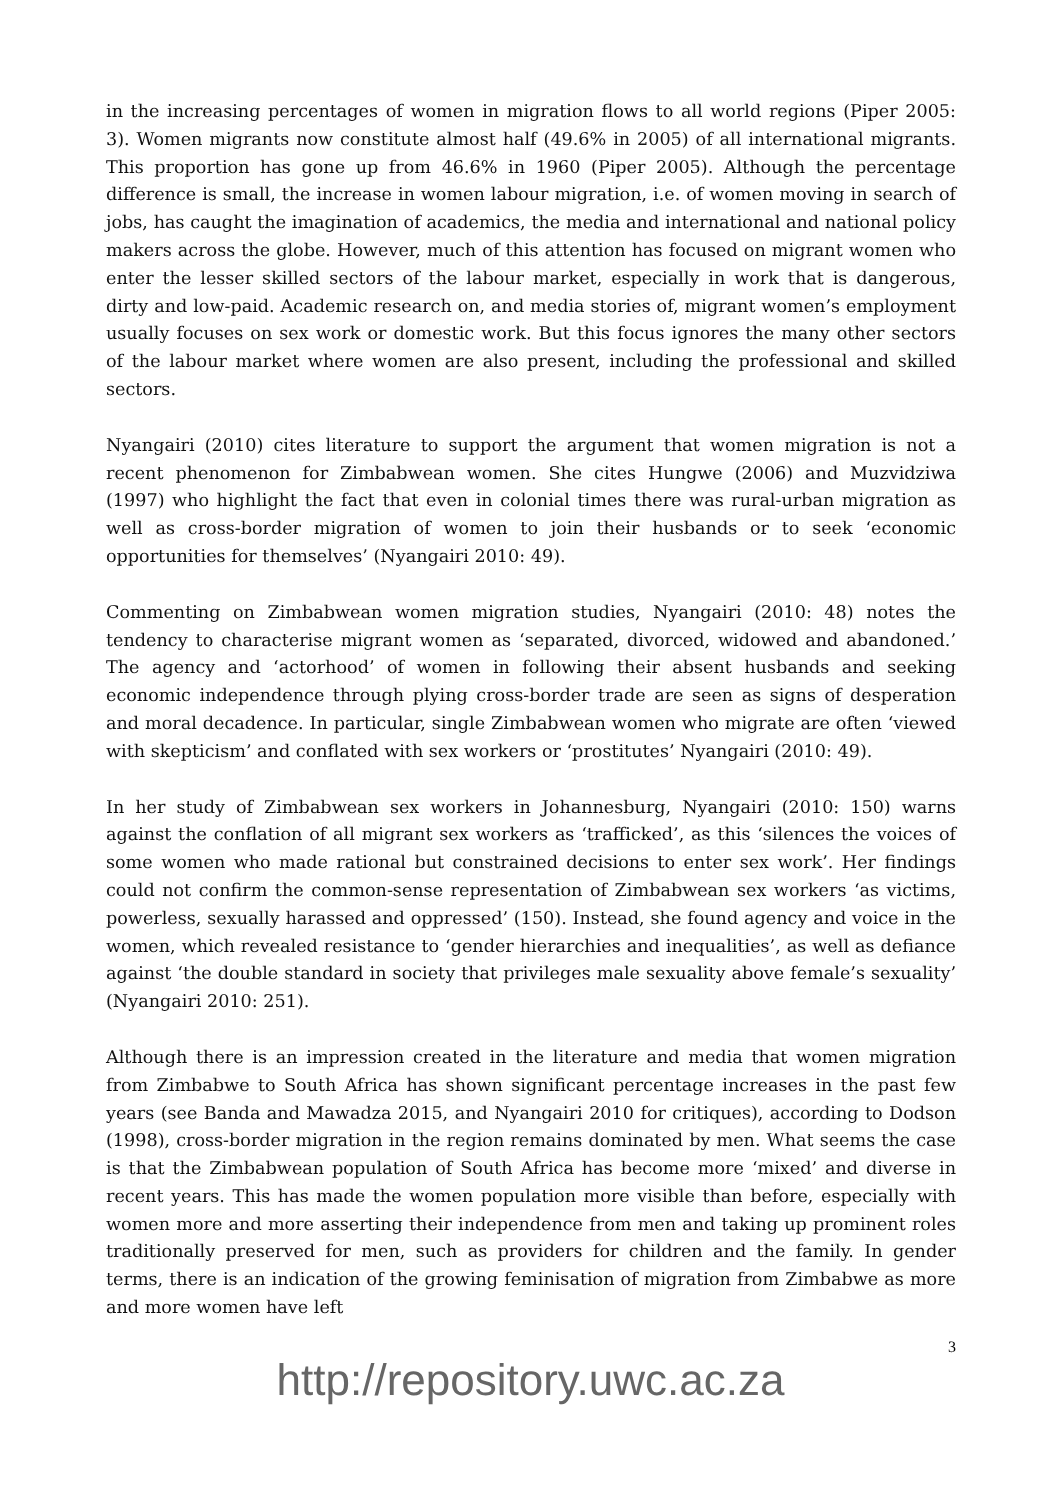in the increasing percentages of women in migration flows to all world regions (Piper 2005: 3). Women migrants now constitute almost half (49.6% in 2005) of all international migrants. This proportion has gone up from 46.6% in 1960 (Piper 2005). Although the percentage difference is small, the increase in women labour migration, i.e. of women moving in search of jobs, has caught the imagination of academics, the media and international and national policy makers across the globe. However, much of this attention has focused on migrant women who enter the lesser skilled sectors of the labour market, especially in work that is dangerous, dirty and low-paid. Academic research on, and media stories of, migrant women’s employment usually focuses on sex work or domestic work. But this focus ignores the many other sectors of the labour market where women are also present, including the professional and skilled sectors.
Nyangairi (2010) cites literature to support the argument that women migration is not a recent phenomenon for Zimbabwean women. She cites Hungwe (2006) and Muzvidziwa (1997) who highlight the fact that even in colonial times there was rural-urban migration as well as cross-border migration of women to join their husbands or to seek ‘economic opportunities for themselves’ (Nyangairi 2010: 49).
Commenting on Zimbabwean women migration studies, Nyangairi (2010: 48) notes the tendency to characterise migrant women as ‘separated, divorced, widowed and abandoned.’ The agency and ‘actorhood’ of women in following their absent husbands and seeking economic independence through plying cross-border trade are seen as signs of desperation and moral decadence. In particular, single Zimbabwean women who migrate are often ‘viewed with skepticism’ and conflated with sex workers or ‘prostitutes’ Nyangairi (2010: 49).
In her study of Zimbabwean sex workers in Johannesburg, Nyangairi (2010: 150) warns against the conflation of all migrant sex workers as ‘trafficked’, as this ‘silences the voices of some women who made rational but constrained decisions to enter sex work’. Her findings could not confirm the common-sense representation of Zimbabwean sex workers ‘as victims, powerless, sexually harassed and oppressed’ (150). Instead, she found agency and voice in the women, which revealed resistance to ‘gender hierarchies and inequalities’, as well as defiance against ‘the double standard in society that privileges male sexuality above female’s sexuality’ (Nyangairi 2010: 251).
Although there is an impression created in the literature and media that women migration from Zimbabwe to South Africa has shown significant percentage increases in the past few years (see Banda and Mawadza 2015, and Nyangairi 2010 for critiques), according to Dodson (1998), cross-border migration in the region remains dominated by men. What seems the case is that the Zimbabwean population of South Africa has become more ‘mixed’ and diverse in recent years. This has made the women population more visible than before, especially with women more and more asserting their independence from men and taking up prominent roles traditionally preserved for men, such as providers for children and the family. In gender terms, there is an indication of the growing feminisation of migration from Zimbabwe as more and more women have left
3
http://repository.uwc.ac.za